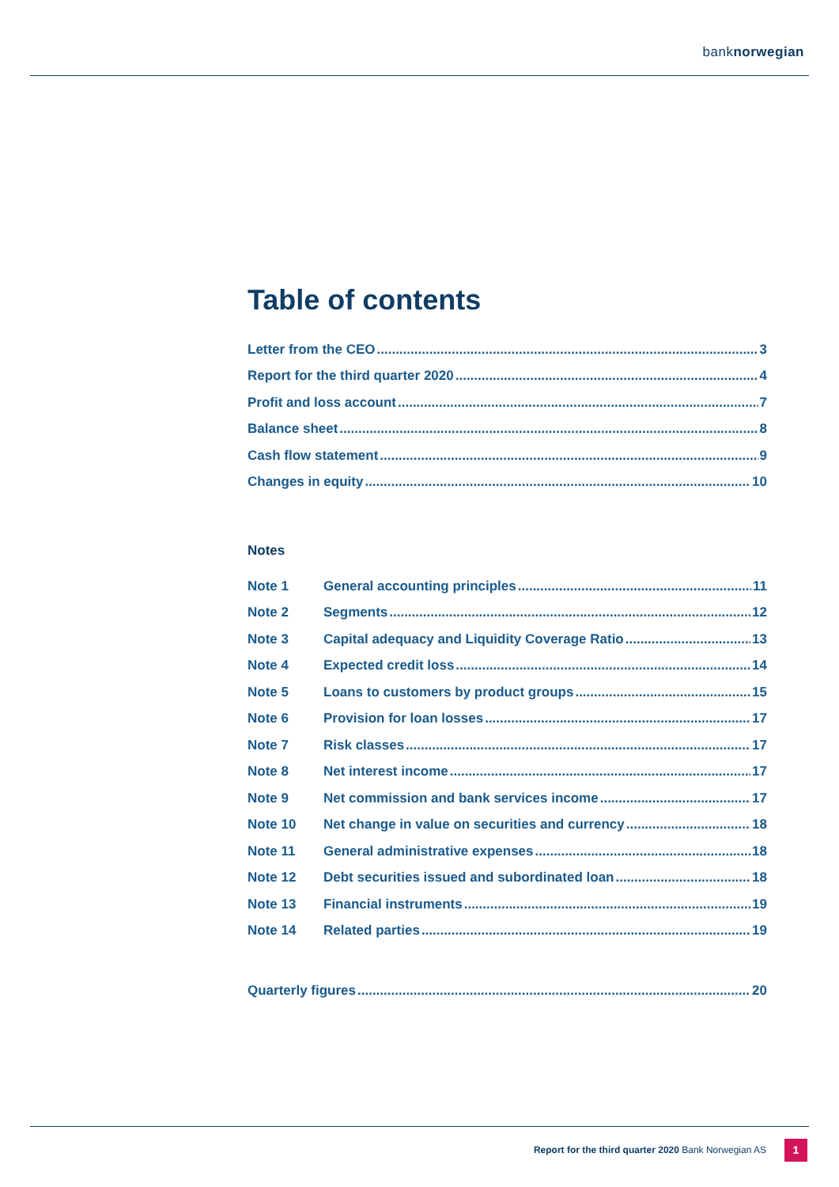banknorwegian
Table of contents
Letter from the CEO 3
Report for the third quarter 2020 4
Profit and loss account 7
Balance sheet 8
Cash flow statement 9
Changes in equity 10
Notes
Note 1 General accounting principles 11
Note 2 Segments 12
Note 3 Capital adequacy and Liquidity Coverage Ratio 13
Note 4 Expected credit loss 14
Note 5 Loans to customers by product groups 15
Note 6 Provision for loan losses 17
Note 7 Risk classes 17
Note 8 Net interest income 17
Note 9 Net commission and bank services income 17
Note 10 Net change in value on securities and currency 18
Note 11 General administrative expenses 18
Note 12 Debt securities issued and subordinated loan 18
Note 13 Financial instruments 19
Note 14 Related parties 19
Quarterly figures 20
Report for the third quarter 2020 Bank Norwegian AS
1